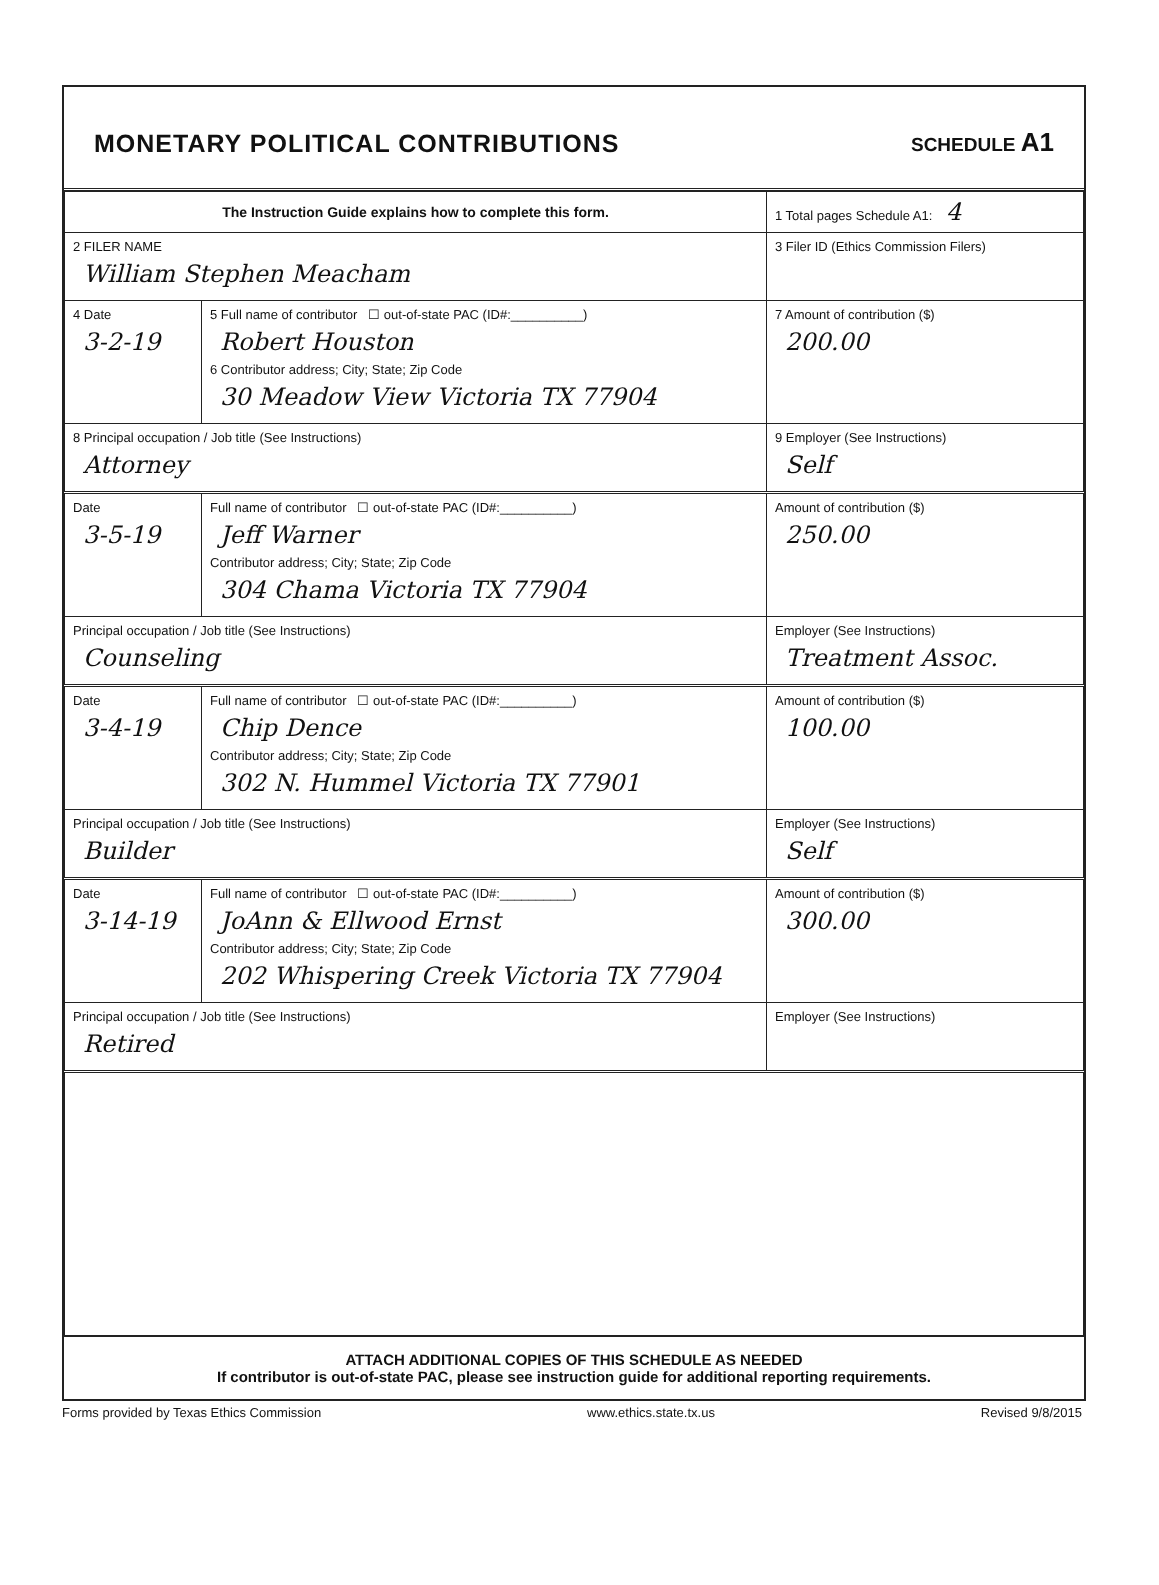MONETARY POLITICAL CONTRIBUTIONS
SCHEDULE A1
| The Instruction Guide explains how to complete this form. | | | 1 Total pages Schedule A1: 4 |
| 2 FILER NAME William Stephen Meacham | | | 3 Filer ID (Ethics Commission Filers) |
| 4 Date 3-2-19 | 5 Full name of contributor ☐ out-of-state PAC (ID#:__________) Robert Houston 6 Contributor address; City; State; Zip Code 30 Meadow View Victoria TX 77904 | | 7 Amount of contribution ($) 200.00 |
| 8 Principal occupation / Job title (See Instructions) Attorney | | 9 Employer (See Instructions) Self | |
| Date 3-5-19 | Full name of contributor ☐ out-of-state PAC (ID#:__________) Jeff Warner Contributor address; City; State; Zip Code 304 Chama Victoria TX 77904 | | Amount of contribution ($) 250.00 |
| Principal occupation / Job title (See Instructions) Counseling | | Employer (See Instructions) Treatment Assoc. | |
| Date 3-4-19 | Full name of contributor ☐ out-of-state PAC (ID#:__________) Chip Dence Contributor address; City; State; Zip Code 302 N. Hummel Victoria TX 77901 | | Amount of contribution ($) 100.00 |
| Principal occupation / Job title (See Instructions) Builder | | Employer (See Instructions) Self | |
| Date 3-14-19 | Full name of contributor ☐ out-of-state PAC (ID#:__________) JoAnn & Ellwood Ernst Contributor address; City; State; Zip Code 202 Whispering Creek Victoria TX 77904 | | Amount of contribution ($) 300.00 |
| Principal occupation / Job title (See Instructions) Retired | | Employer (See Instructions) | |
ATTACH ADDITIONAL COPIES OF THIS SCHEDULE AS NEEDED
If contributor is out-of-state PAC, please see instruction guide for additional reporting requirements.
Forms provided by Texas Ethics Commission www.ethics.state.tx.us Revised 9/8/2015